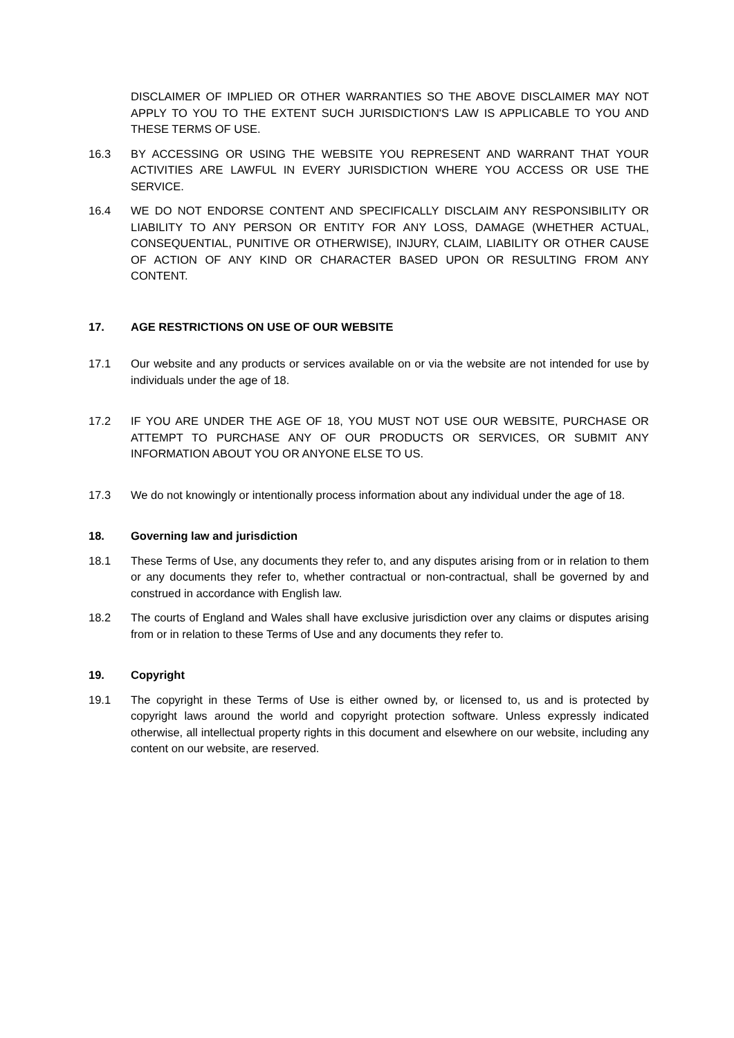DISCLAIMER OF IMPLIED OR OTHER WARRANTIES SO THE ABOVE DISCLAIMER MAY NOT APPLY TO YOU TO THE EXTENT SUCH JURISDICTION'S LAW IS APPLICABLE TO YOU AND THESE TERMS OF USE.
16.3 BY ACCESSING OR USING THE WEBSITE YOU REPRESENT AND WARRANT THAT YOUR ACTIVITIES ARE LAWFUL IN EVERY JURISDICTION WHERE YOU ACCESS OR USE THE SERVICE.
16.4 WE DO NOT ENDORSE CONTENT AND SPECIFICALLY DISCLAIM ANY RESPONSIBILITY OR LIABILITY TO ANY PERSON OR ENTITY FOR ANY LOSS, DAMAGE (WHETHER ACTUAL, CONSEQUENTIAL, PUNITIVE OR OTHERWISE), INJURY, CLAIM, LIABILITY OR OTHER CAUSE OF ACTION OF ANY KIND OR CHARACTER BASED UPON OR RESULTING FROM ANY CONTENT.
17. AGE RESTRICTIONS ON USE OF OUR WEBSITE
17.1 Our website and any products or services available on or via the website are not intended for use by individuals under the age of 18.
17.2 IF YOU ARE UNDER THE AGE OF 18, YOU MUST NOT USE OUR WEBSITE, PURCHASE OR ATTEMPT TO PURCHASE ANY OF OUR PRODUCTS OR SERVICES, OR SUBMIT ANY INFORMATION ABOUT YOU OR ANYONE ELSE TO US.
17.3 We do not knowingly or intentionally process information about any individual under the age of 18.
18. Governing law and jurisdiction
18.1 These Terms of Use, any documents they refer to, and any disputes arising from or in relation to them or any documents they refer to, whether contractual or non-contractual, shall be governed by and construed in accordance with English law.
18.2 The courts of England and Wales shall have exclusive jurisdiction over any claims or disputes arising from or in relation to these Terms of Use and any documents they refer to.
19. Copyright
19.1 The copyright in these Terms of Use is either owned by, or licensed to, us and is protected by copyright laws around the world and copyright protection software. Unless expressly indicated otherwise, all intellectual property rights in this document and elsewhere on our website, including any content on our website, are reserved.